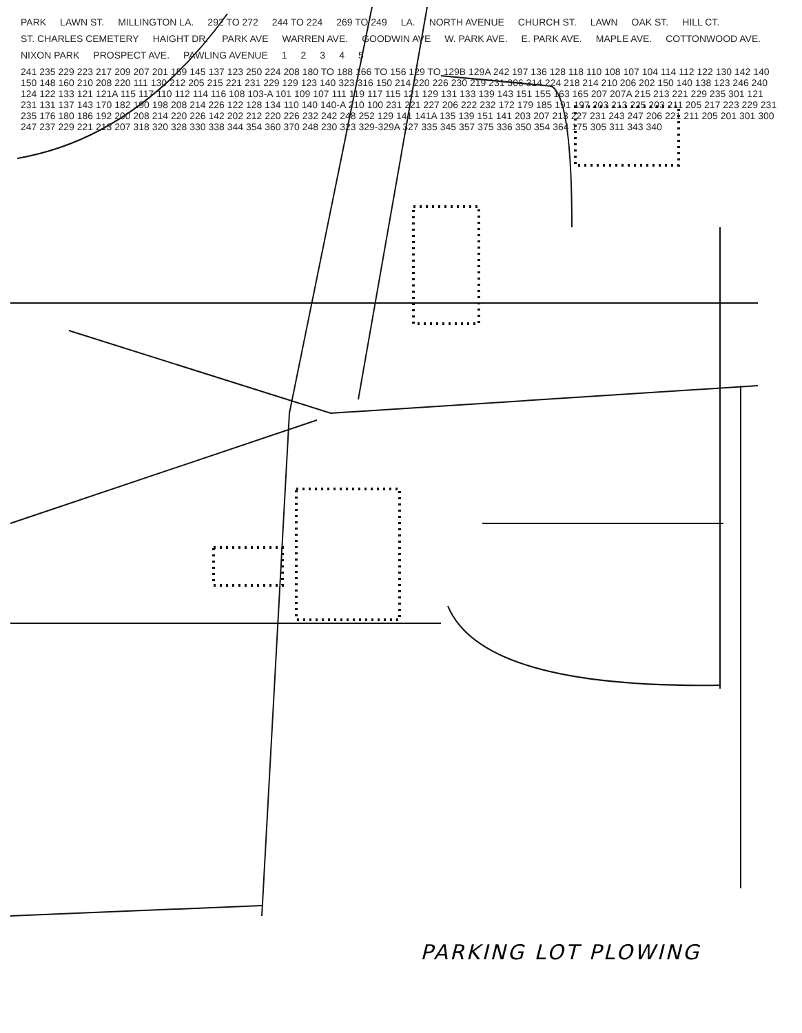PARK LAWN ST. MILLINGTON LA. 292 TO 272 244 TO 224 269 TO 249 LA. NORTH AVENUE CHURCH ST. LAWN OAK ST. HILL CT. ST. CHARLES CEMETERY HAIGHT DR. PARK AVE WARREN AVE. GOODWIN AVE W. PARK AVE. E. PARK AVE. MAPLE AVE. COTTONWOOD AVE. NIXON PARK PROSPECT AVE. PAWLING AVENUE 12345 241 235 229 223 217 209 207 201 159 145 137 123 250 224 208 180 TO 188 166 TO 156 129 TO 129B 129A 242 197 136 128 118 110 108 107 104 114 112 122 130 142 140 150 148 160 210 208 220 111 130 212 205 215 221 231 229 129 123 140 323 316 150 214 220 226 230 219 231 306 314 224 218 214 210 206 202 150 140 138 123 246 240 124 122 133 121 121A 115 117 110 112 114 116 108 103-A 101 109 107 111 119 117 115 121 129 131 133 139 143 151 155 163 165 207 207A 215 213 221 229 235 301 121 231 131 137 143 170 182 190 198 208 214 226 122 128 134 110 140 140-A 210 100 231 221 227 206 222 232 172 179 185 191 197 203 213 225 203 211 205 217 223 229 231 235 176 180 186 192 200 208 214 220 226 142 202 212 220 226 232 242 248 252 129 141 141A 135 139 151 141 203 207 213 227 231 243 247 206 221 211 205 201 301 300 247 237 229 221 213 207 318 320 328 330 338 344 354 360 370 248 230 323 329-329A 327 335 345 357 375 336 350 354 364 175 305 311 343 340
PARKING LOT PLOWING